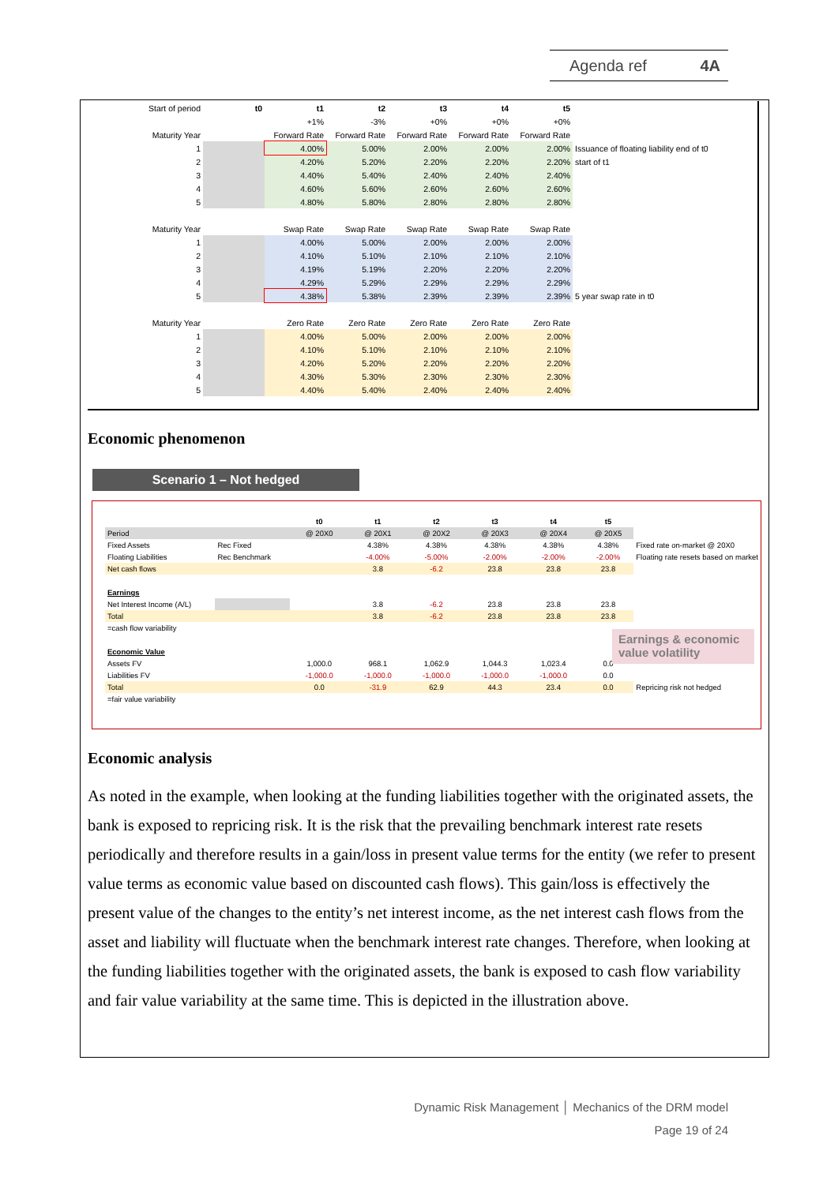Agenda ref 4A
| Start of period | t0 | t1 | t2 | t3 | t4 | t5 | |
| | | +1% | -3% | +0% | +0% | +0% | |
| Maturity Year | | Forward Rate | Forward Rate | Forward Rate | Forward Rate | Forward Rate | |
| 1 | | 4.00% | 5.00% | 2.00% | 2.00% | 2.00% | Issuance of floating liability end of t0 |
| 2 | | 4.20% | 5.20% | 2.20% | 2.20% | 2.20% | start of t1 |
| 3 | | 4.40% | 5.40% | 2.40% | 2.40% | 2.40% | |
| 4 | | 4.60% | 5.60% | 2.60% | 2.60% | 2.60% | |
| 5 | | 4.80% | 5.80% | 2.80% | 2.80% | 2.80% | |
| Maturity Year | | Swap Rate | Swap Rate | Swap Rate | Swap Rate | Swap Rate | |
| 1 | | 4.00% | 5.00% | 2.00% | 2.00% | 2.00% | |
| 2 | | 4.10% | 5.10% | 2.10% | 2.10% | 2.10% | |
| 3 | | 4.19% | 5.19% | 2.20% | 2.20% | 2.20% | |
| 4 | | 4.29% | 5.29% | 2.29% | 2.29% | 2.29% | |
| 5 | | 4.38% | 5.38% | 2.39% | 2.39% | 2.39% | 5 year swap rate in t0 |
| Maturity Year | | Zero Rate | Zero Rate | Zero Rate | Zero Rate | Zero Rate | |
| 1 | | 4.00% | 5.00% | 2.00% | 2.00% | 2.00% | |
| 2 | | 4.10% | 5.10% | 2.10% | 2.10% | 2.10% | |
| 3 | | 4.20% | 5.20% | 2.20% | 2.20% | 2.20% | |
| 4 | | 4.30% | 5.30% | 2.30% | 2.30% | 2.30% | |
| 5 | | 4.40% | 5.40% | 2.40% | 2.40% | 2.40% | |
Economic phenomenon
Scenario 1 – Not hedged
| | | t0 | t1 | t2 | t3 | t4 | t5 | |
| Period | | @ 20X0 | @ 20X1 | @ 20X2 | @ 20X3 | @ 20X4 | @ 20X5 | |
| Fixed Assets | Rec Fixed | | 4.38% | 4.38% | 4.38% | 4.38% | 4.38% | Fixed rate on-market @ 20X0 |
| Floating Liabilities | Rec Benchmark | | -4.00% | -5.00% | -2.00% | -2.00% | -2.00% | Floating rate resets based on market |
| Net cash flows | | | 3.8 | -6.2 | 23.8 | 23.8 | 23.8 | |
| Earnings | | | | | | | | |
| Net Interest Income (A/L) | | | 3.8 | -6.2 | 23.8 | 23.8 | 23.8 | |
| Total | | | 3.8 | -6.2 | 23.8 | 23.8 | 23.8 | |
| =cash flow variability | | | | | | | | |
| Economic Value | | | | | | | | |
| Assets FV | | 1,000.0 | 968.1 | 1,062.9 | 1,044.3 | 1,023.4 | 0.0 | |
| Liabilities FV | | -1,000.0 | -1,000.0 | -1,000.0 | -1,000.0 | -1,000.0 | 0.0 | |
| Total | | 0.0 | -31.9 | 62.9 | 44.3 | 23.4 | 0.0 | Repricing risk not hedged |
| =fair value variability | | | | | | | | |
Earnings & economic value volatility
Economic analysis
As noted in the example, when looking at the funding liabilities together with the originated assets, the bank is exposed to repricing risk. It is the risk that the prevailing benchmark interest rate resets periodically and therefore results in a gain/loss in present value terms for the entity (we refer to present value terms as economic value based on discounted cash flows). This gain/loss is effectively the present value of the changes to the entity’s net interest income, as the net interest cash flows from the asset and liability will fluctuate when the benchmark interest rate changes. Therefore, when looking at the funding liabilities together with the originated assets, the bank is exposed to cash flow variability and fair value variability at the same time. This is depicted in the illustration above.
Dynamic Risk Management │ Mechanics of the DRM model
Page 19 of 24